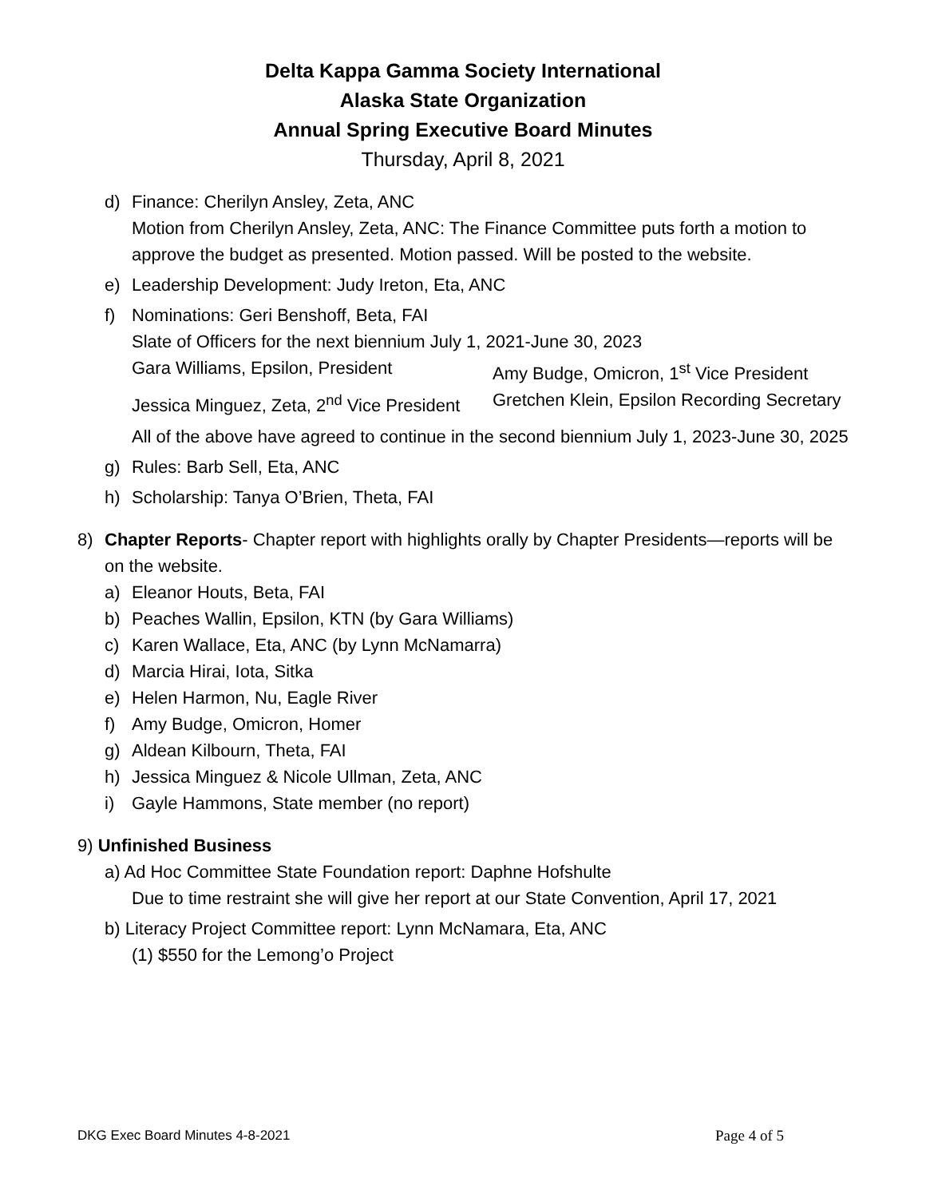Delta Kappa Gamma Society International
Alaska State Organization
Annual Spring Executive Board Minutes
Thursday, April 8, 2021
d) Finance: Cherilyn Ansley, Zeta, ANC
Motion from Cherilyn Ansley, Zeta, ANC: The Finance Committee puts forth a motion to approve the budget as presented. Motion passed. Will be posted to the website.
e) Leadership Development: Judy Ireton, Eta, ANC
f) Nominations: Geri Benshoff, Beta, FAI
Slate of Officers for the next biennium July 1, 2021-June 30, 2023
Gara Williams, Epsilon, President
Amy Budge, Omicron, 1<sup>st</sup> Vice President
Jessica Minguez, Zeta, 2<sup>nd</sup> Vice President
Gretchen Klein, Epsilon Recording Secretary
All of the above have agreed to continue in the second biennium July 1, 2023-June 30, 2025
g) Rules: Barb Sell, Eta, ANC
h) Scholarship: Tanya O’Brien, Theta, FAI
8) Chapter Reports- Chapter report with highlights orally by Chapter Presidents—reports will be on the website.
a) Eleanor Houts, Beta, FAI
b) Peaches Wallin, Epsilon, KTN (by Gara Williams)
c) Karen Wallace, Eta, ANC (by Lynn McNamarra)
d) Marcia Hirai, Iota, Sitka
e) Helen Harmon, Nu, Eagle River
f) Amy Budge, Omicron, Homer
g) Aldean Kilbourn, Theta, FAI
h) Jessica Minguez & Nicole Ullman, Zeta, ANC
i) Gayle Hammons, State member (no report)
9) Unfinished Business
a) Ad Hoc Committee State Foundation report: Daphne Hofshulte
Due to time restraint she will give her report at our State Convention, April 17, 2021
b) Literacy Project Committee report: Lynn McNamara, Eta, ANC
(1) $550 for the Lemong’o Project
DKG Exec Board Minutes 4-8-2021 Page 4 of 5